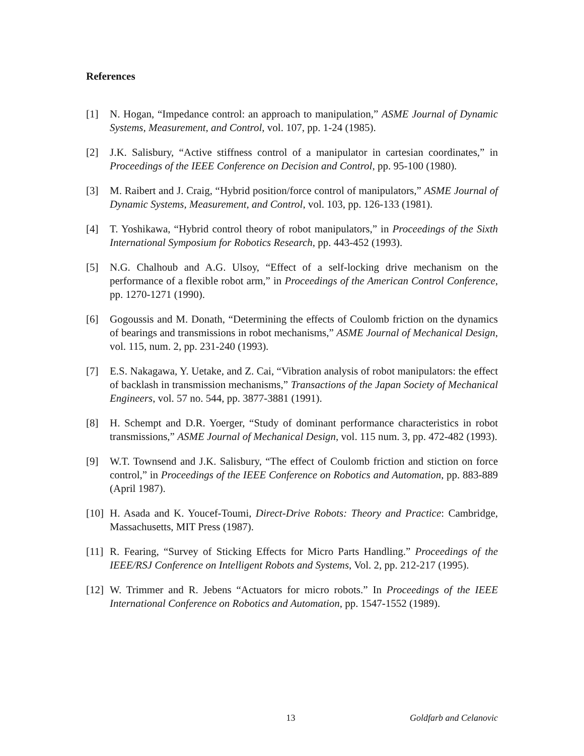References
[1] N. Hogan, “Impedance control: an approach to manipulation,” ASME Journal of Dynamic Systems, Measurement, and Control, vol. 107, pp. 1-24 (1985).
[2] J.K. Salisbury, “Active stiffness control of a manipulator in cartesian coordinates,” in Proceedings of the IEEE Conference on Decision and Control, pp. 95-100 (1980).
[3] M. Raibert and J. Craig, “Hybrid position/force control of manipulators,” ASME Journal of Dynamic Systems, Measurement, and Control, vol. 103, pp. 126-133 (1981).
[4] T. Yoshikawa, “Hybrid control theory of robot manipulators,” in Proceedings of the Sixth International Symposium for Robotics Research, pp. 443-452 (1993).
[5] N.G. Chalhoub and A.G. Ulsoy, “Effect of a self-locking drive mechanism on the performance of a flexible robot arm,” in Proceedings of the American Control Conference, pp. 1270-1271 (1990).
[6] Gogoussis and M. Donath, “Determining the effects of Coulomb friction on the dynamics of bearings and transmissions in robot mechanisms,” ASME Journal of Mechanical Design, vol. 115, num. 2, pp. 231-240 (1993).
[7] E.S. Nakagawa, Y. Uetake, and Z. Cai, “Vibration analysis of robot manipulators: the effect of backlash in transmission mechanisms,” Transactions of the Japan Society of Mechanical Engineers, vol. 57 no. 544, pp. 3877-3881 (1991).
[8] H. Schempt and D.R. Yoerger, “Study of dominant performance characteristics in robot transmissions,” ASME Journal of Mechanical Design, vol. 115 num. 3, pp. 472-482 (1993).
[9] W.T. Townsend and J.K. Salisbury, “The effect of Coulomb friction and stiction on force control,” in Proceedings of the IEEE Conference on Robotics and Automation, pp. 883-889 (April 1987).
[10] H. Asada and K. Youcef-Toumi, Direct-Drive Robots: Theory and Practice: Cambridge, Massachusetts, MIT Press (1987).
[11] R. Fearing, “Survey of Sticking Effects for Micro Parts Handling.” Proceedings of the IEEE/RSJ Conference on Intelligent Robots and Systems, Vol. 2, pp. 212-217 (1995).
[12] W. Trimmer and R. Jebens “Actuators for micro robots.” In Proceedings of the IEEE International Conference on Robotics and Automation, pp. 1547-1552 (1989).
13 Goldfarb and Celanovic